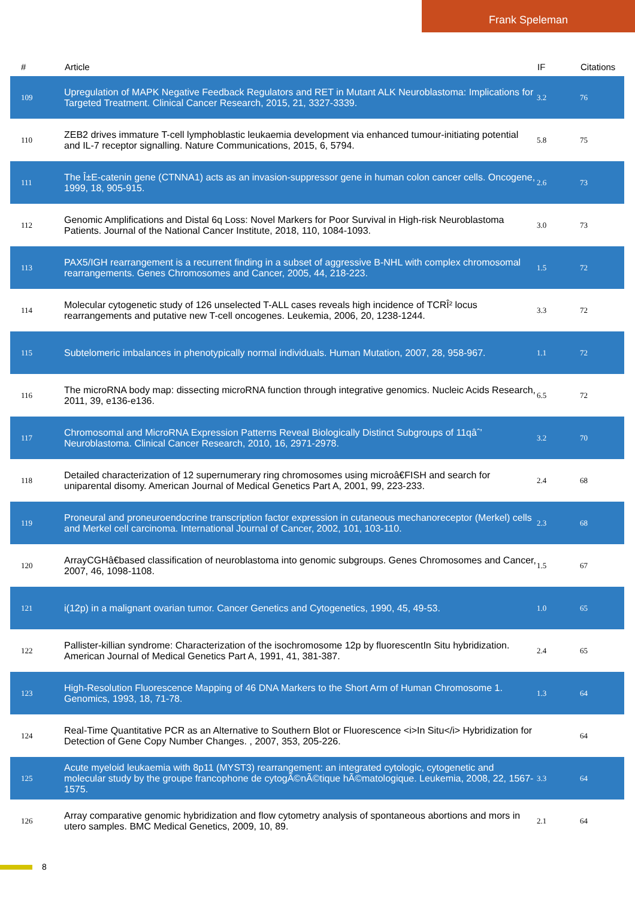Frank Speleman
| # | Article | IF | Citations |
| --- | --- | --- | --- |
| 109 | Upregulation of MAPK Negative Feedback Regulators and RET in Mutant ALK Neuroblastoma: Implications for Targeted Treatment. Clinical Cancer Research, 2015, 21, 3327-3339. | 3.2 | 76 |
| 110 | ZEB2 drives immature T-cell lymphoblastic leukaemia development via enhanced tumour-initiating potential and IL-7 receptor signalling. Nature Communications, 2015, 6, 5794. | 5.8 | 75 |
| 111 | The Î±E-catenin gene (CTNNA1) acts as an invasion-suppressor gene in human colon cancer cells. Oncogene, 1999, 18, 905-915. | 2.6 | 73 |
| 112 | Genomic Amplifications and Distal 6q Loss: Novel Markers for Poor Survival in High-risk Neuroblastoma Patients. Journal of the National Cancer Institute, 2018, 110, 1084-1093. | 3.0 | 73 |
| 113 | PAX5/IGH rearrangement is a recurrent finding in a subset of aggressive B-NHL with complex chromosomal rearrangements. Genes Chromosomes and Cancer, 2005, 44, 218-223. | 1.5 | 72 |
| 114 | Molecular cytogenetic study of 126 unselected T-ALL cases reveals high incidence of TCRÎ² locus rearrangements and putative new T-cell oncogenes. Leukemia, 2006, 20, 1238-1244. | 3.3 | 72 |
| 115 | Subtelomeric imbalances in phenotypically normal individuals. Human Mutation, 2007, 28, 958-967. | 1.1 | 72 |
| 116 | The microRNA body map: dissecting microRNA function through integrative genomics. Nucleic Acids Research, 2011, 39, e136-e136. | 6.5 | 72 |
| 117 | Chromosomal and MicroRNA Expression Patterns Reveal Biologically Distinct Subgroups of 11qâˆ’ Neuroblastoma. Clinical Cancer Research, 2010, 16, 2971-2978. | 3.2 | 70 |
| 118 | Detailed characterization of 12 supernumerary ring chromosomes using microâ€FISH and search for uniparental disomy. American Journal of Medical Genetics Part A, 2001, 99, 223-233. | 2.4 | 68 |
| 119 | Proneural and proneuroendocrine transcription factor expression in cutaneous mechanoreceptor (Merkel) cells and Merkel cell carcinoma. International Journal of Cancer, 2002, 101, 103-110. | 2.3 | 68 |
| 120 | ArrayCGHâ€based classification of neuroblastoma into genomic subgroups. Genes Chromosomes and Cancer, 2007, 46, 1098-1108. | 1.5 | 67 |
| 121 | i(12p) in a malignant ovarian tumor. Cancer Genetics and Cytogenetics, 1990, 45, 49-53. | 1.0 | 65 |
| 122 | Pallister-killian syndrome: Characterization of the isochromosome 12p by fluorescentIn Situ hybridization. American Journal of Medical Genetics Part A, 1991, 41, 381-387. | 2.4 | 65 |
| 123 | High-Resolution Fluorescence Mapping of 46 DNA Markers to the Short Arm of Human Chromosome 1. Genomics, 1993, 18, 71-78. | 1.3 | 64 |
| 124 | Real-Time Quantitative PCR as an Alternative to Southern Blot or Fluorescence <i>In Situ</i> Hybridization for Detection of Gene Copy Number Changes. , 2007, 353, 205-226. | | 64 |
| 125 | Acute myeloid leukaemia with 8p11 (MYST3) rearrangement: an integrated cytologic, cytogenetic and molecular study by the groupe francophone de cytogÃ©nÃ©tique hÃ©matologique. Leukemia, 2008, 22, 1567-1575. | 3.3 | 64 |
| 126 | Array comparative genomic hybridization and flow cytometry analysis of spontaneous abortions and mors in utero samples. BMC Medical Genetics, 2009, 10, 89. | 2.1 | 64 |
8